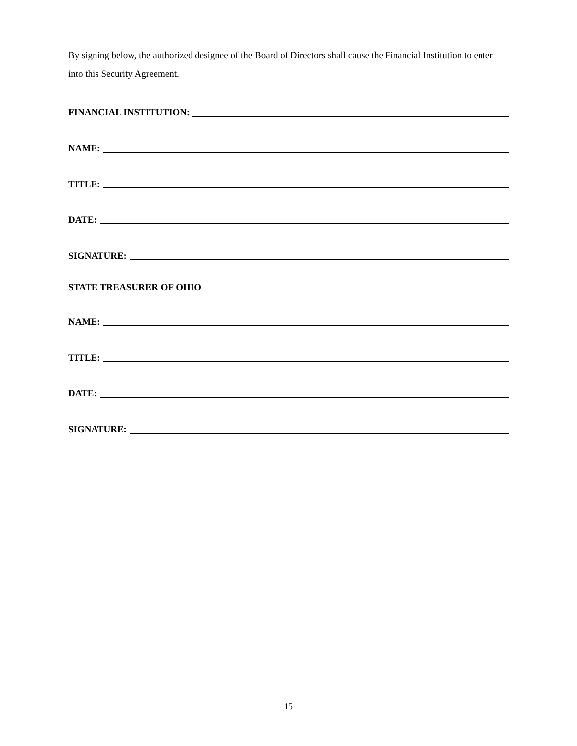By signing below, the authorized designee of the Board of Directors shall cause the Financial Institution to enter into this Security Agreement.
FINANCIAL INSTITUTION:
NAME:
TITLE:
DATE:
SIGNATURE:
STATE TREASURER OF OHIO
NAME:
TITLE:
DATE:
SIGNATURE:
15